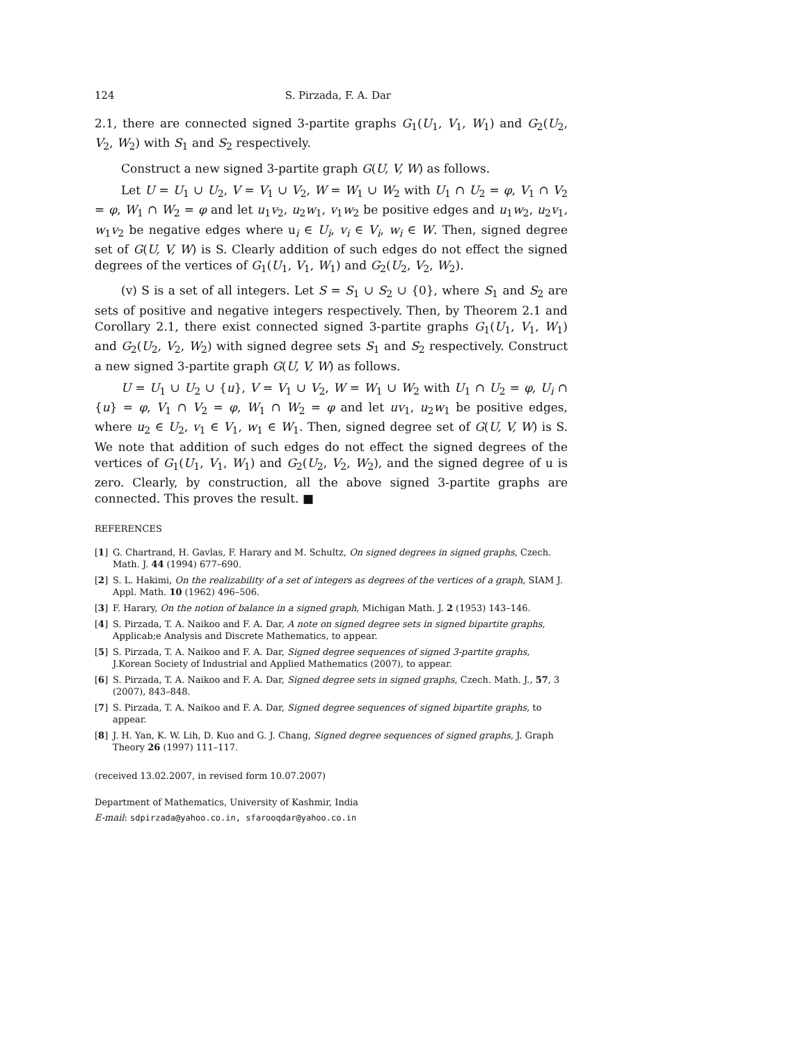124 S. Pirzada, F. A. Dar
2.1, there are connected signed 3-partite graphs G<sub>1</sub>(U<sub>1</sub>, V<sub>1</sub>, W<sub>1</sub>) and G<sub>2</sub>(U<sub>2</sub>, V<sub>2</sub>, W<sub>2</sub>) with S<sub>1</sub> and S<sub>2</sub> respectively.
Construct a new signed 3-partite graph G(U, V, W) as follows.
Let U = U<sub>1</sub> ∪ U<sub>2</sub>, V = V<sub>1</sub> ∪ V<sub>2</sub>, W = W<sub>1</sub> ∪ W<sub>2</sub> with U<sub>1</sub> ∩ U<sub>2</sub> = φ, V<sub>1</sub> ∩ V<sub>2</sub> = φ, W<sub>1</sub> ∩ W<sub>2</sub> = φ and let u<sub>1</sub>v<sub>2</sub>, u<sub>2</sub>w<sub>1</sub>, v<sub>1</sub>w<sub>2</sub> be positive edges and u<sub>1</sub>w<sub>2</sub>, u<sub>2</sub>v<sub>1</sub>, w<sub>1</sub>v<sub>2</sub> be negative edges where u<sub>i</sub> ∈ U<sub>i</sub>, v<sub>i</sub> ∈ V<sub>i</sub>, w<sub>i</sub> ∈ W. Then, signed degree set of G(U, V, W) is S. Clearly addition of such edges do not effect the signed degrees of the vertices of G<sub>1</sub>(U<sub>1</sub>, V<sub>1</sub>, W<sub>1</sub>) and G<sub>2</sub>(U<sub>2</sub>, V<sub>2</sub>, W<sub>2</sub>).
(v) S is a set of all integers. Let S = S<sub>1</sub> ∪ S<sub>2</sub> ∪ {0}, where S<sub>1</sub> and S<sub>2</sub> are sets of positive and negative integers respectively. Then, by Theorem 2.1 and Corollary 2.1, there exist connected signed 3-partite graphs G<sub>1</sub>(U<sub>1</sub>, V<sub>1</sub>, W<sub>1</sub>) and G<sub>2</sub>(U<sub>2</sub>, V<sub>2</sub>, W<sub>2</sub>) with signed degree sets S<sub>1</sub> and S<sub>2</sub> respectively. Construct a new signed 3-partite graph G(U, V, W) as follows.
U = U<sub>1</sub> ∪ U<sub>2</sub> ∪ {u}, V = V<sub>1</sub> ∪ V<sub>2</sub>, W = W<sub>1</sub> ∪ W<sub>2</sub> with U<sub>1</sub> ∩ U<sub>2</sub> = φ, U<sub>i</sub> ∩ {u} = φ, V<sub>1</sub> ∩ V<sub>2</sub> = φ, W<sub>1</sub> ∩ W<sub>2</sub> = φ and let uv<sub>1</sub>, u<sub>2</sub>w<sub>1</sub> be positive edges, where u<sub>2</sub> ∈ U<sub>2</sub>, v<sub>1</sub> ∈ V<sub>1</sub>, w<sub>1</sub> ∈ W<sub>1</sub>. Then, signed degree set of G(U, V, W) is S. We note that addition of such edges do not effect the signed degrees of the vertices of G<sub>1</sub>(U<sub>1</sub>, V<sub>1</sub>, W<sub>1</sub>) and G<sub>2</sub>(U<sub>2</sub>, V<sub>2</sub>, W<sub>2</sub>), and the signed degree of u is zero. Clearly, by construction, all the above signed 3-partite graphs are connected. This proves the result. ■
REFERENCES
[1] G. Chartrand, H. Gavlas, F. Harary and M. Schultz, On signed degrees in signed graphs, Czech. Math. J. 44 (1994) 677–690.
[2] S. L. Hakimi, On the realizability of a set of integers as degrees of the vertices of a graph, SIAM J. Appl. Math. 10 (1962) 496–506.
[3] F. Harary, On the notion of balance in a signed graph, Michigan Math. J. 2 (1953) 143–146.
[4] S. Pirzada, T. A. Naikoo and F. A. Dar, A note on signed degree sets in signed bipartite graphs, Applicab;e Analysis and Discrete Mathematics, to appear.
[5] S. Pirzada, T. A. Naikoo and F. A. Dar, Signed degree sequences of signed 3-partite graphs, J.Korean Society of Industrial and Applied Mathematics (2007), to appear.
[6] S. Pirzada, T. A. Naikoo and F. A. Dar, Signed degree sets in signed graphs, Czech. Math. J., 57, 3 (2007), 843–848.
[7] S. Pirzada, T. A. Naikoo and F. A. Dar, Signed degree sequences of signed bipartite graphs, to appear.
[8] J. H. Yan, K. W. Lih, D. Kuo and G. J. Chang, Signed degree sequences of signed graphs, J. Graph Theory 26 (1997) 111–117.
(received 13.02.2007, in revised form 10.07.2007)
Department of Mathematics, University of Kashmir, India
E-mail: sdpirzada@yahoo.co.in, sfarooqdar@yahoo.co.in